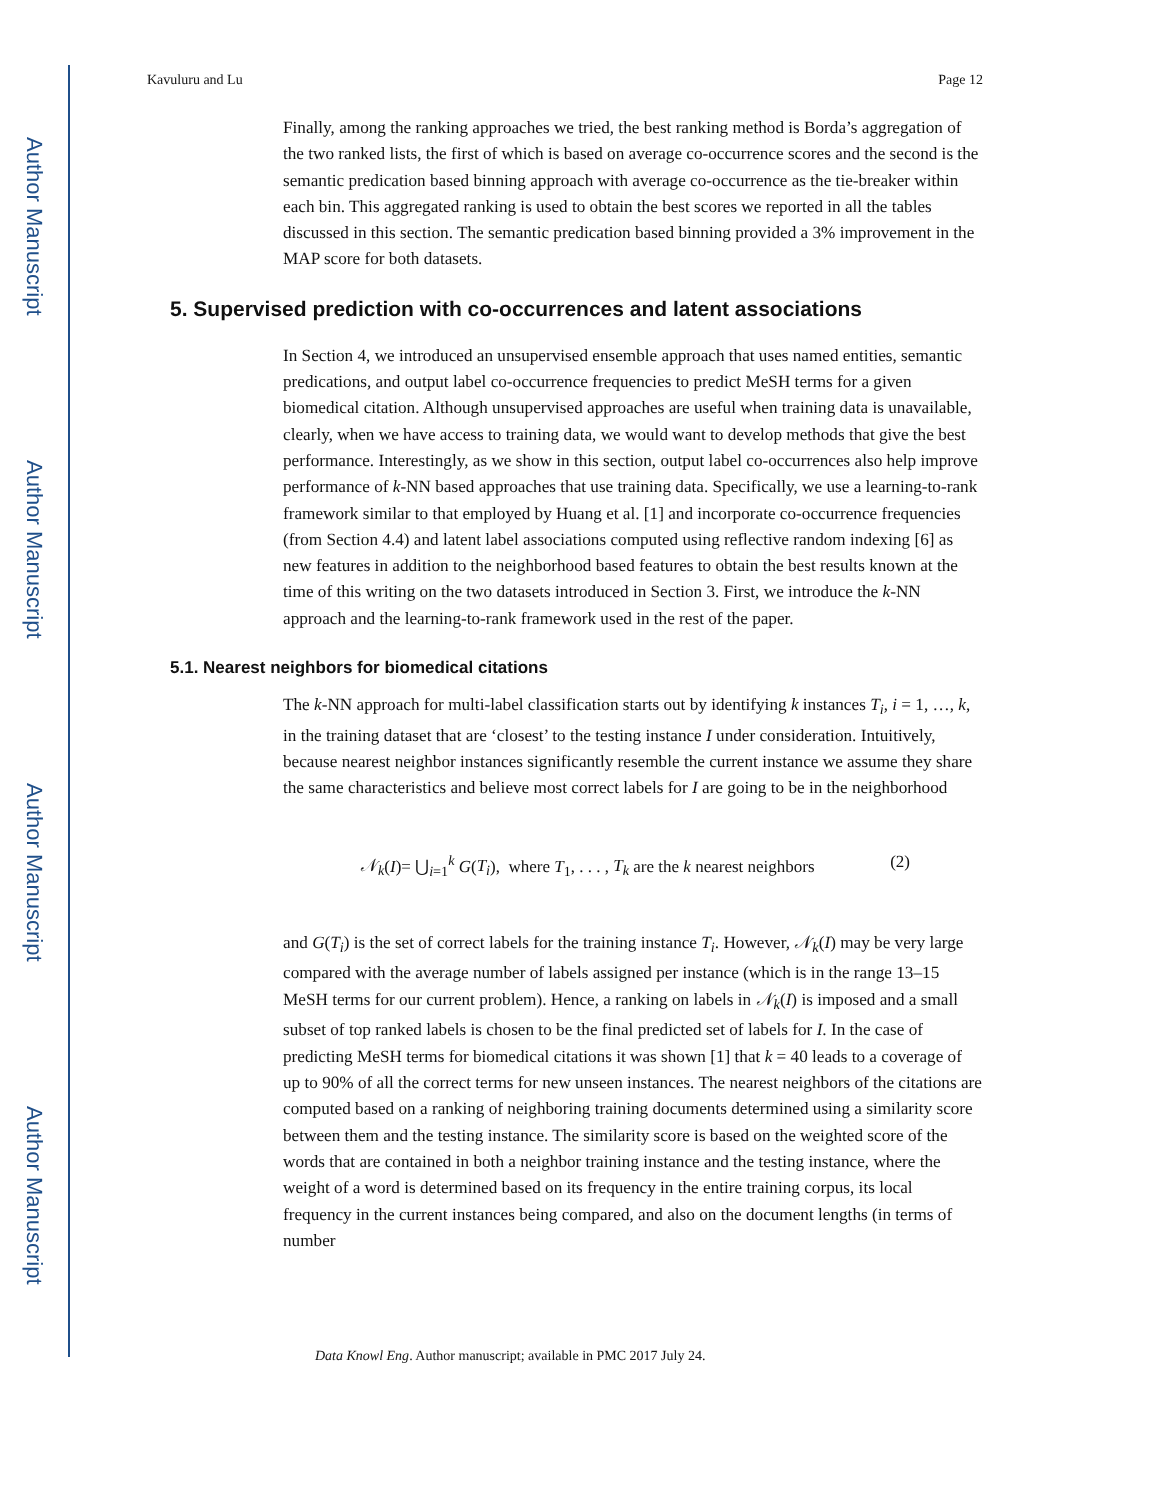Author Manuscript
Author Manuscript
Author Manuscript
Author Manuscript
Kavuluru and Lu Page 12
Finally, among the ranking approaches we tried, the best ranking method is Borda’s aggregation of the two ranked lists, the first of which is based on average co-occurrence scores and the second is the semantic predication based binning approach with average co-occurrence as the tie-breaker within each bin. This aggregated ranking is used to obtain the best scores we reported in all the tables discussed in this section. The semantic predication based binning provided a 3% improvement in the MAP score for both datasets.
5. Supervised prediction with co-occurrences and latent associations
In Section 4, we introduced an unsupervised ensemble approach that uses named entities, semantic predications, and output label co-occurrence frequencies to predict MeSH terms for a given biomedical citation. Although unsupervised approaches are useful when training data is unavailable, clearly, when we have access to training data, we would want to develop methods that give the best performance. Interestingly, as we show in this section, output label co-occurrences also help improve performance of k-NN based approaches that use training data. Specifically, we use a learning-to-rank framework similar to that employed by Huang et al. [1] and incorporate co-occurrence frequencies (from Section 4.4) and latent label associations computed using reflective random indexing [6] as new features in addition to the neighborhood based features to obtain the best results known at the time of this writing on the two datasets introduced in Section 3. First, we introduce the k-NN approach and the learning-to-rank framework used in the rest of the paper.
5.1. Nearest neighbors for biomedical citations
The k-NN approach for multi-label classification starts out by identifying k instances T<sub>i</sub>, i = 1, …, k, in the training dataset that are ‘closest’ to the testing instance I under consideration. Intuitively, because nearest neighbor instances significantly resemble the current instance we assume they share the same characteristics and believe most correct labels for I are going to be in the neighborhood
𝒩<sub>k</sub>(I)= ⋃<sub>i=1</sub><sup>k</sup> G(T<sub>i</sub>), where T<sub>1</sub>, . . . , T<sub>k</sub> are the k nearest neighbors (2)
and G(T<sub>i</sub>) is the set of correct labels for the training instance T<sub>i</sub>. However, 𝒩<sub>k</sub>(I) may be very large compared with the average number of labels assigned per instance (which is in the range 13–15 MeSH terms for our current problem). Hence, a ranking on labels in 𝒩<sub>k</sub>(I) is imposed and a small subset of top ranked labels is chosen to be the final predicted set of labels for I. In the case of predicting MeSH terms for biomedical citations it was shown [1] that k = 40 leads to a coverage of up to 90% of all the correct terms for new unseen instances. The nearest neighbors of the citations are computed based on a ranking of neighboring training documents determined using a similarity score between them and the testing instance. The similarity score is based on the weighted score of the words that are contained in both a neighbor training instance and the testing instance, where the weight of a word is determined based on its frequency in the entire training corpus, its local frequency in the current instances being compared, and also on the document lengths (in terms of number
Data Knowl Eng. Author manuscript; available in PMC 2017 July 24.